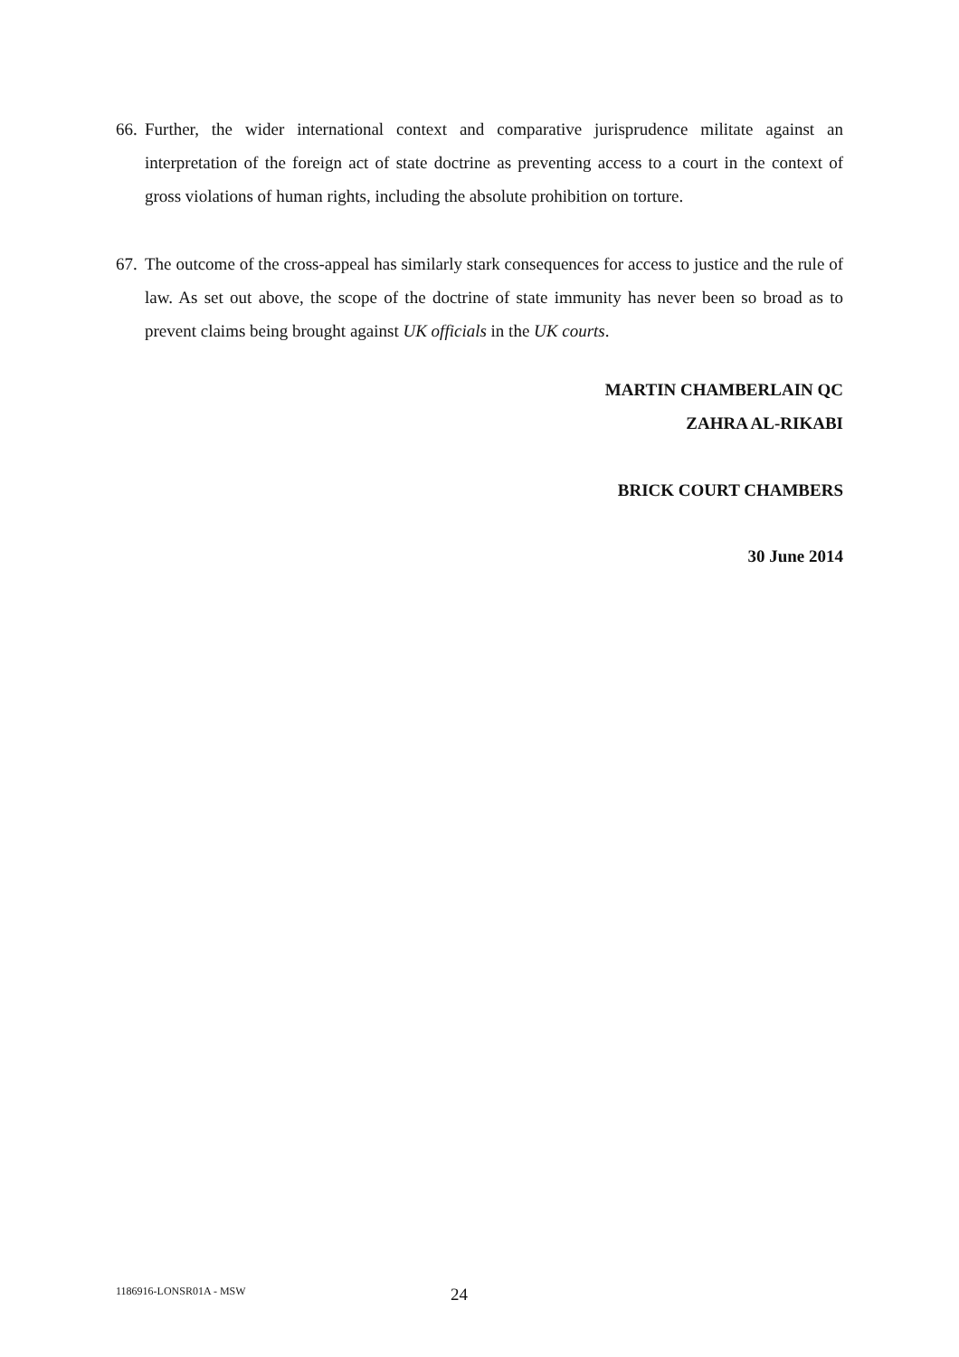66. Further, the wider international context and comparative jurisprudence militate against an interpretation of the foreign act of state doctrine as preventing access to a court in the context of gross violations of human rights, including the absolute prohibition on torture.
67. The outcome of the cross-appeal has similarly stark consequences for access to justice and the rule of law. As set out above, the scope of the doctrine of state immunity has never been so broad as to prevent claims being brought against UK officials in the UK courts.
MARTIN CHAMBERLAIN QC
ZAHRA AL-RIKABI
BRICK COURT CHAMBERS
30 June 2014
1186916-LONSR01A - MSW 24